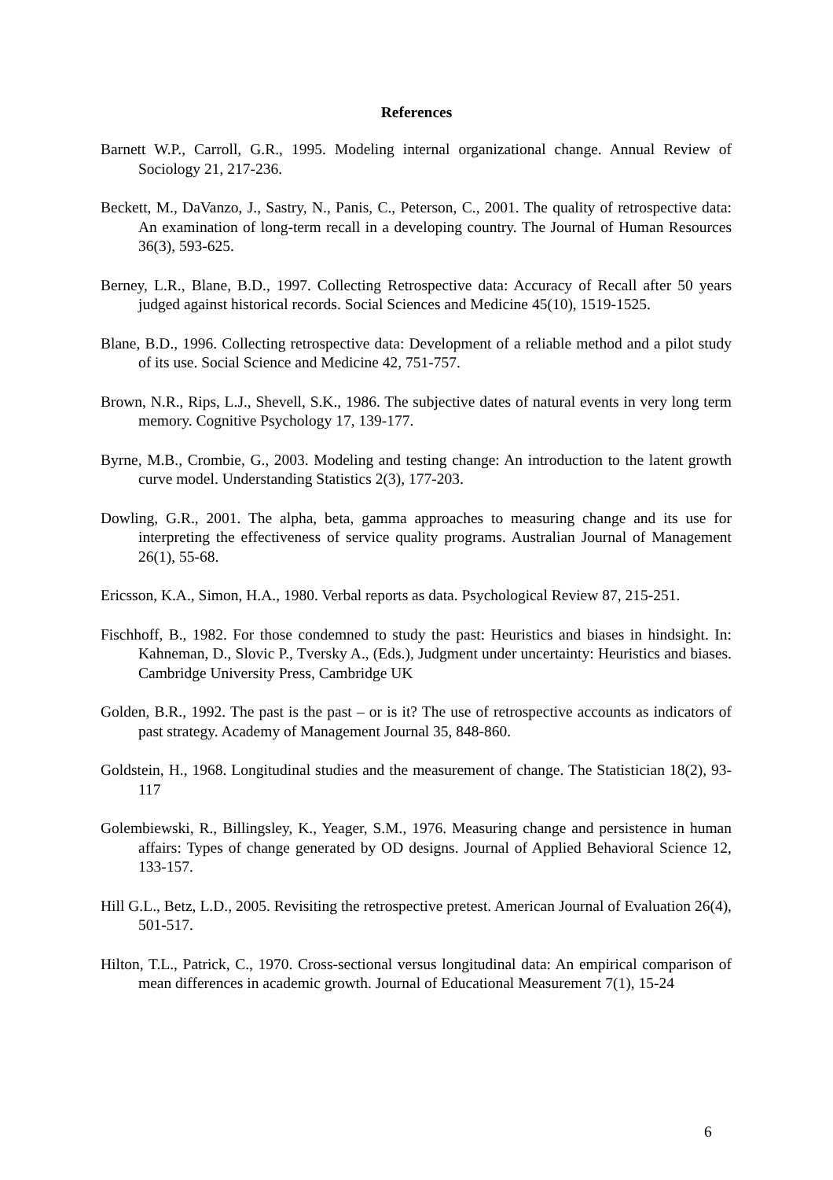References
Barnett W.P., Carroll, G.R., 1995. Modeling internal organizational change. Annual Review of Sociology 21, 217-236.
Beckett, M., DaVanzo, J., Sastry, N., Panis, C., Peterson, C., 2001. The quality of retrospective data: An examination of long-term recall in a developing country. The Journal of Human Resources 36(3), 593-625.
Berney, L.R., Blane, B.D., 1997. Collecting Retrospective data: Accuracy of Recall after 50 years judged against historical records. Social Sciences and Medicine 45(10), 1519-1525.
Blane, B.D., 1996. Collecting retrospective data: Development of a reliable method and a pilot study of its use. Social Science and Medicine 42, 751-757.
Brown, N.R., Rips, L.J., Shevell, S.K., 1986. The subjective dates of natural events in very long term memory. Cognitive Psychology 17, 139-177.
Byrne, M.B., Crombie, G., 2003. Modeling and testing change: An introduction to the latent growth curve model. Understanding Statistics 2(3), 177-203.
Dowling, G.R., 2001. The alpha, beta, gamma approaches to measuring change and its use for interpreting the effectiveness of service quality programs. Australian Journal of Management 26(1), 55-68.
Ericsson, K.A., Simon, H.A., 1980. Verbal reports as data. Psychological Review 87, 215-251.
Fischhoff, B., 1982. For those condemned to study the past: Heuristics and biases in hindsight. In: Kahneman, D., Slovic P., Tversky A., (Eds.), Judgment under uncertainty: Heuristics and biases. Cambridge University Press, Cambridge UK
Golden, B.R., 1992. The past is the past – or is it? The use of retrospective accounts as indicators of past strategy. Academy of Management Journal 35, 848-860.
Goldstein, H., 1968. Longitudinal studies and the measurement of change. The Statistician 18(2), 93-117
Golembiewski, R., Billingsley, K., Yeager, S.M., 1976. Measuring change and persistence in human affairs: Types of change generated by OD designs. Journal of Applied Behavioral Science 12, 133-157.
Hill G.L., Betz, L.D., 2005. Revisiting the retrospective pretest. American Journal of Evaluation 26(4), 501-517.
Hilton, T.L., Patrick, C., 1970. Cross-sectional versus longitudinal data: An empirical comparison of mean differences in academic growth. Journal of Educational Measurement 7(1), 15-24
6